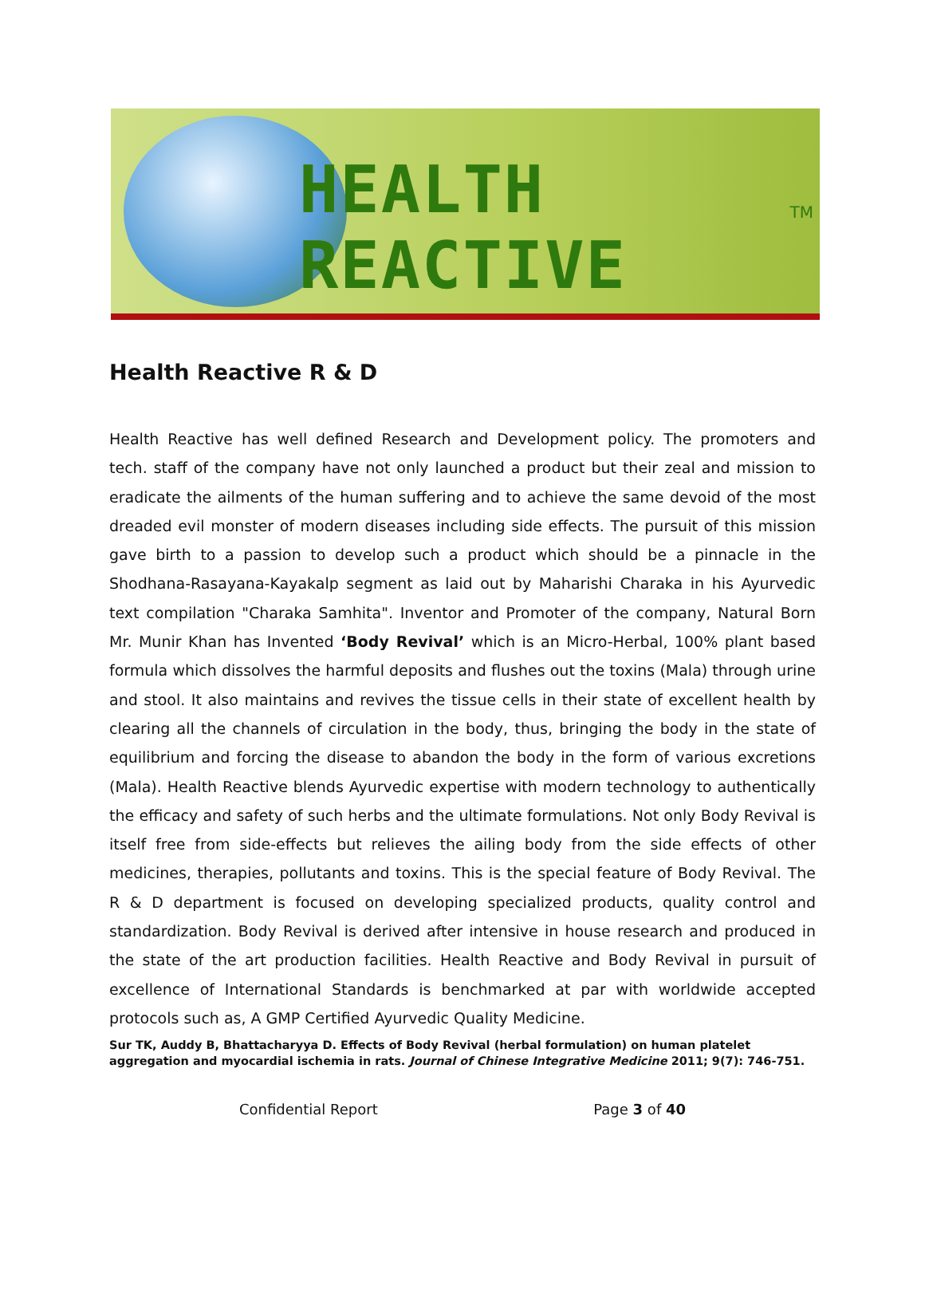HEALTH REACTIVE
TM
Health Reactive R & D
Health Reactive has well defined Research and Development policy. The promoters and tech. staff of the company have not only launched a product but their zeal and mission to eradicate the ailments of the human suffering and to achieve the same devoid of the most dreaded evil monster of modern diseases including side effects. The pursuit of this mission gave birth to a passion to develop such a product which should be a pinnacle in the Shodhana-Rasayana-Kayakalp segment as laid out by Maharishi Charaka in his Ayurvedic text compilation "Charaka Samhita". Inventor and Promoter of the company, Natural Born Mr. Munir Khan has Invented ‘Body Revival’ which is an Micro-Herbal, 100% plant based formula which dissolves the harmful deposits and flushes out the toxins (Mala) through urine and stool. It also maintains and revives the tissue cells in their state of excellent health by clearing all the channels of circulation in the body, thus, bringing the body in the state of equilibrium and forcing the disease to abandon the body in the form of various excretions (Mala). Health Reactive blends Ayurvedic expertise with modern technology to authentically the efficacy and safety of such herbs and the ultimate formulations. Not only Body Revival is itself free from side-effects but relieves the ailing body from the side effects of other medicines, therapies, pollutants and toxins. This is the special feature of Body Revival. The R & D department is focused on developing specialized products, quality control and standardization. Body Revival is derived after intensive in house research and produced in the state of the art production facilities. Health Reactive and Body Revival in pursuit of excellence of International Standards is benchmarked at par with worldwide accepted protocols such as, A GMP Certified Ayurvedic Quality Medicine.
Sur TK, Auddy B, Bhattacharyya D. Effects of Body Revival (herbal formulation) on human platelet aggregation and myocardial ischemia in rats. Journal of Chinese Integrative Medicine 2011; 9(7): 746-751.
Confidential Report Page 3 of 40